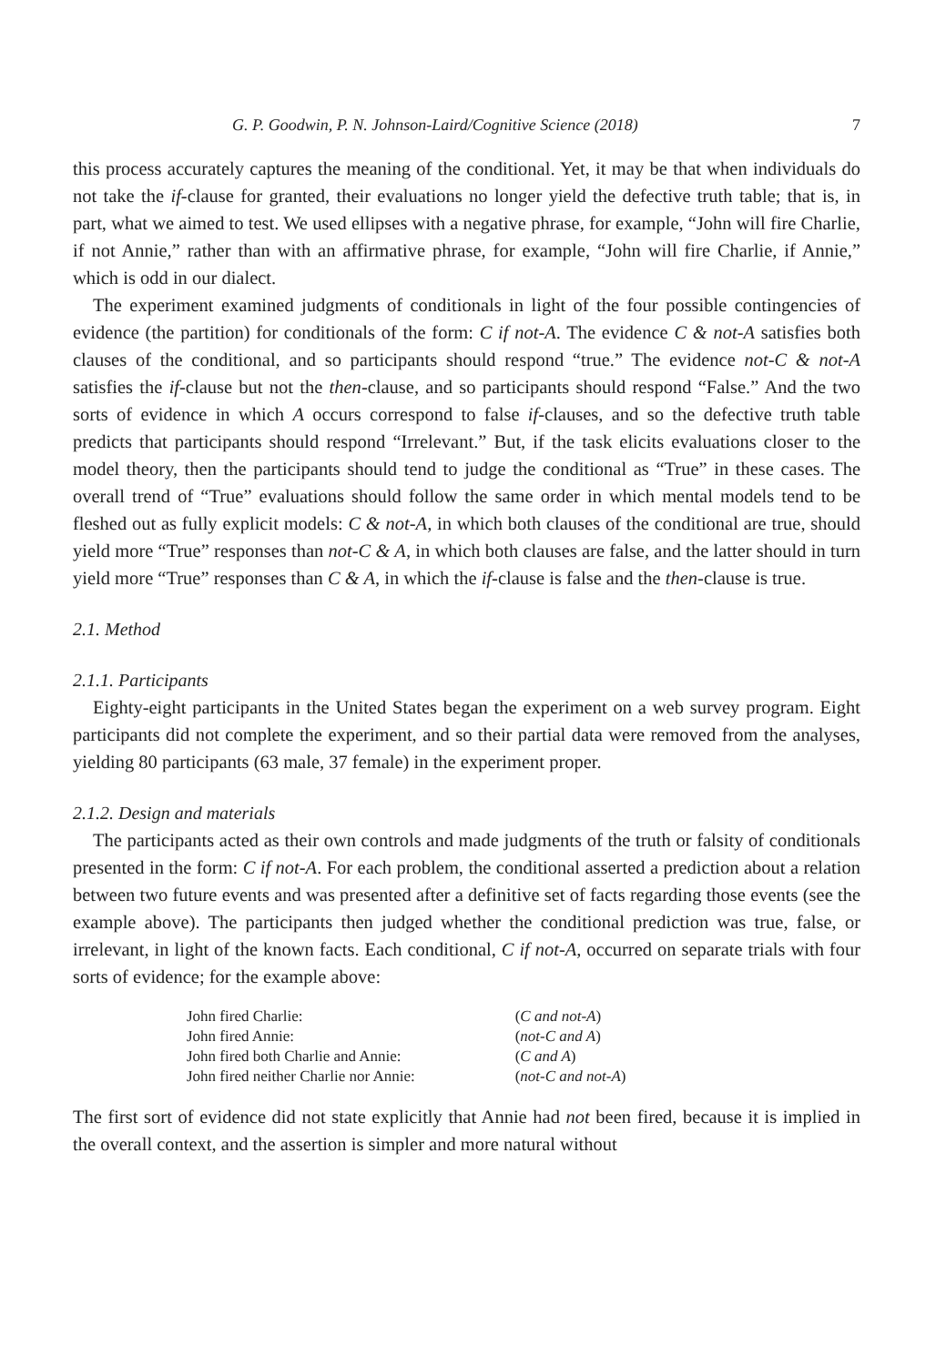G. P. Goodwin, P. N. Johnson-Laird/Cognitive Science (2018) 7
this process accurately captures the meaning of the conditional. Yet, it may be that when individuals do not take the if-clause for granted, their evaluations no longer yield the defective truth table; that is, in part, what we aimed to test. We used ellipses with a negative phrase, for example, “John will fire Charlie, if not Annie,” rather than with an affirmative phrase, for example, “John will fire Charlie, if Annie,” which is odd in our dialect.
The experiment examined judgments of conditionals in light of the four possible contingencies of evidence (the partition) for conditionals of the form: C if not-A. The evidence C & not-A satisfies both clauses of the conditional, and so participants should respond “true.” The evidence not-C & not-A satisfies the if-clause but not the then-clause, and so participants should respond “False.” And the two sorts of evidence in which A occurs correspond to false if-clauses, and so the defective truth table predicts that participants should respond “Irrelevant.” But, if the task elicits evaluations closer to the model theory, then the participants should tend to judge the conditional as “True” in these cases. The overall trend of “True” evaluations should follow the same order in which mental models tend to be fleshed out as fully explicit models: C & not-A, in which both clauses of the conditional are true, should yield more “True” responses than not-C & A, in which both clauses are false, and the latter should in turn yield more “True” responses than C & A, in which the if-clause is false and the then-clause is true.
2.1. Method
2.1.1. Participants
Eighty-eight participants in the United States began the experiment on a web survey program. Eight participants did not complete the experiment, and so their partial data were removed from the analyses, yielding 80 participants (63 male, 37 female) in the experiment proper.
2.1.2. Design and materials
The participants acted as their own controls and made judgments of the truth or falsity of conditionals presented in the form: C if not-A. For each problem, the conditional asserted a prediction about a relation between two future events and was presented after a definitive set of facts regarding those events (see the example above). The participants then judged whether the conditional prediction was true, false, or irrelevant, in light of the known facts. Each conditional, C if not-A, occurred on separate trials with four sorts of evidence; for the example above:
| John fired Charlie: | ( C and not-A ) |
| John fired Annie: | ( not-C and A ) |
| John fired both Charlie and Annie: | ( C and A ) |
| John fired neither Charlie nor Annie: | ( not-C and not-A ) |
The first sort of evidence did not state explicitly that Annie had not been fired, because it is implied in the overall context, and the assertion is simpler and more natural without